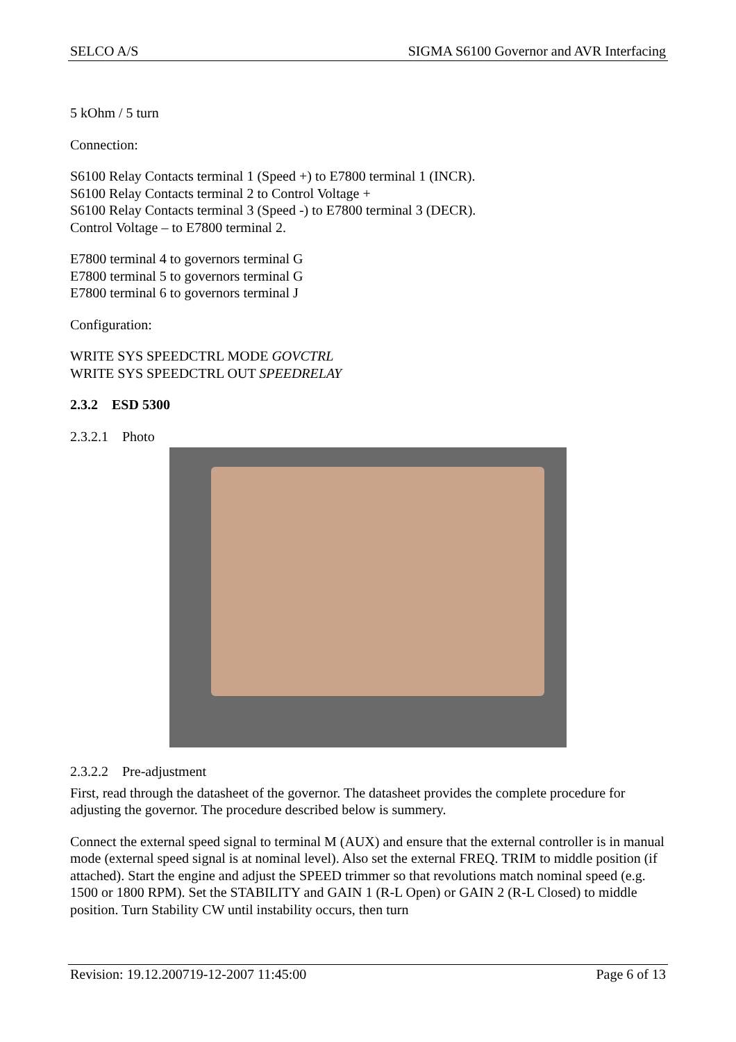SELCO A/S SIGMA S6100 Governor and AVR Interfacing
5 kOhm / 5 turn
Connection:
S6100 Relay Contacts terminal 1 (Speed +) to E7800 terminal 1 (INCR).
S6100 Relay Contacts terminal 2 to Control Voltage +
S6100 Relay Contacts terminal 3 (Speed -) to E7800 terminal 3 (DECR).
Control Voltage – to E7800 terminal 2.
E7800 terminal 4 to governors terminal G
E7800 terminal 5 to governors terminal G
E7800 terminal 6 to governors terminal J
Configuration:
WRITE SYS SPEEDCTRL MODE GOVCTRL
WRITE SYS SPEEDCTRL OUT SPEEDRELAY
2.3.2 ESD 5300
2.3.2.1 Photo
2.3.2.2 Pre-adjustment
First, read through the datasheet of the governor. The datasheet provides the complete procedure for adjusting the governor. The procedure described below is summery.
Connect the external speed signal to terminal M (AUX) and ensure that the external controller is in manual mode (external speed signal is at nominal level). Also set the external FREQ. TRIM to middle position (if attached). Start the engine and adjust the SPEED trimmer so that revolutions match nominal speed (e.g. 1500 or 1800 RPM). Set the STABILITY and GAIN 1 (R-L Open) or GAIN 2 (R-L Closed) to middle position. Turn Stability CW until instability occurs, then turn
Revision: 19.12.200719-12-2007 11:45:00 Page 6 of 13